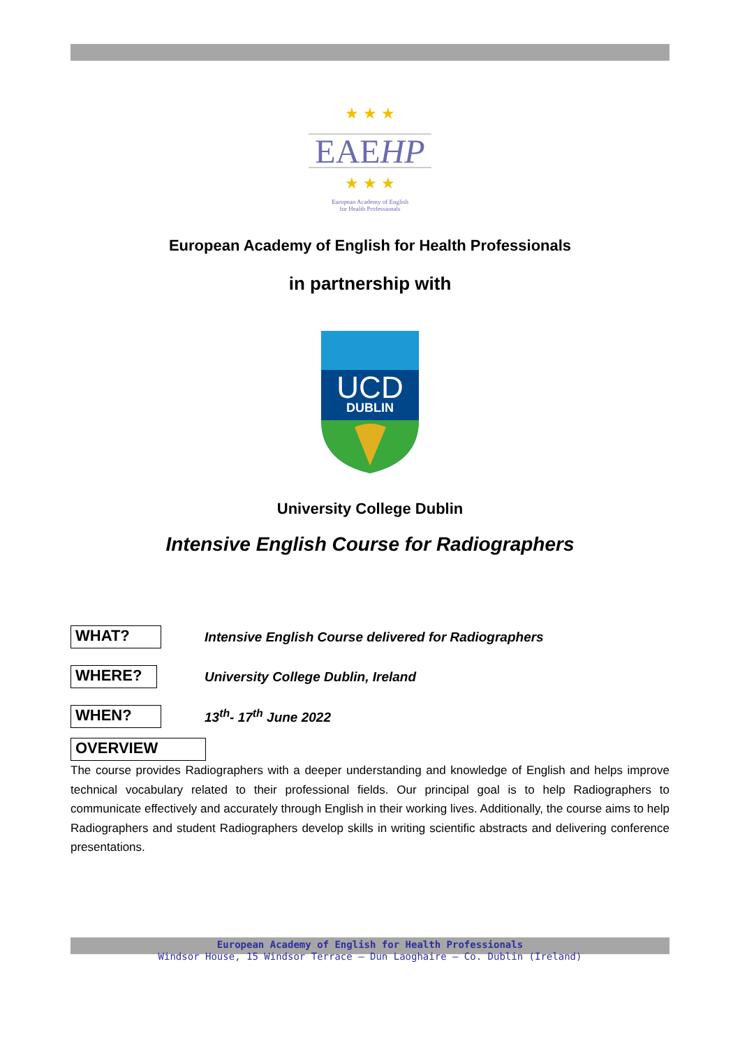★ ★ ★
EAEHP
★ ★ ★
European Academy of English
for Health Professionals
European Academy of English for Health Professionals
in partnership with
UCD
DUBLIN
University College Dublin
Intensive English Course for Radiographers
WHAT? Intensive English Course delivered for Radiographers
WHERE? University College Dublin, Ireland
WHEN? 13<sup>th</sup>- 17<sup>th</sup> June 2022
OVERVIEW
The course provides Radiographers with a deeper understanding and knowledge of English and helps improve technical vocabulary related to their professional fields. Our principal goal is to help Radiographers to communicate effectively and accurately through English in their working lives. Additionally, the course aims to help Radiographers and student Radiographers develop skills in writing scientific abstracts and delivering conference presentations.
European Academy of English for Health Professionals
Windsor House, 15 Windsor Terrace – Dun Laoghaire – Co. Dublin (Ireland)